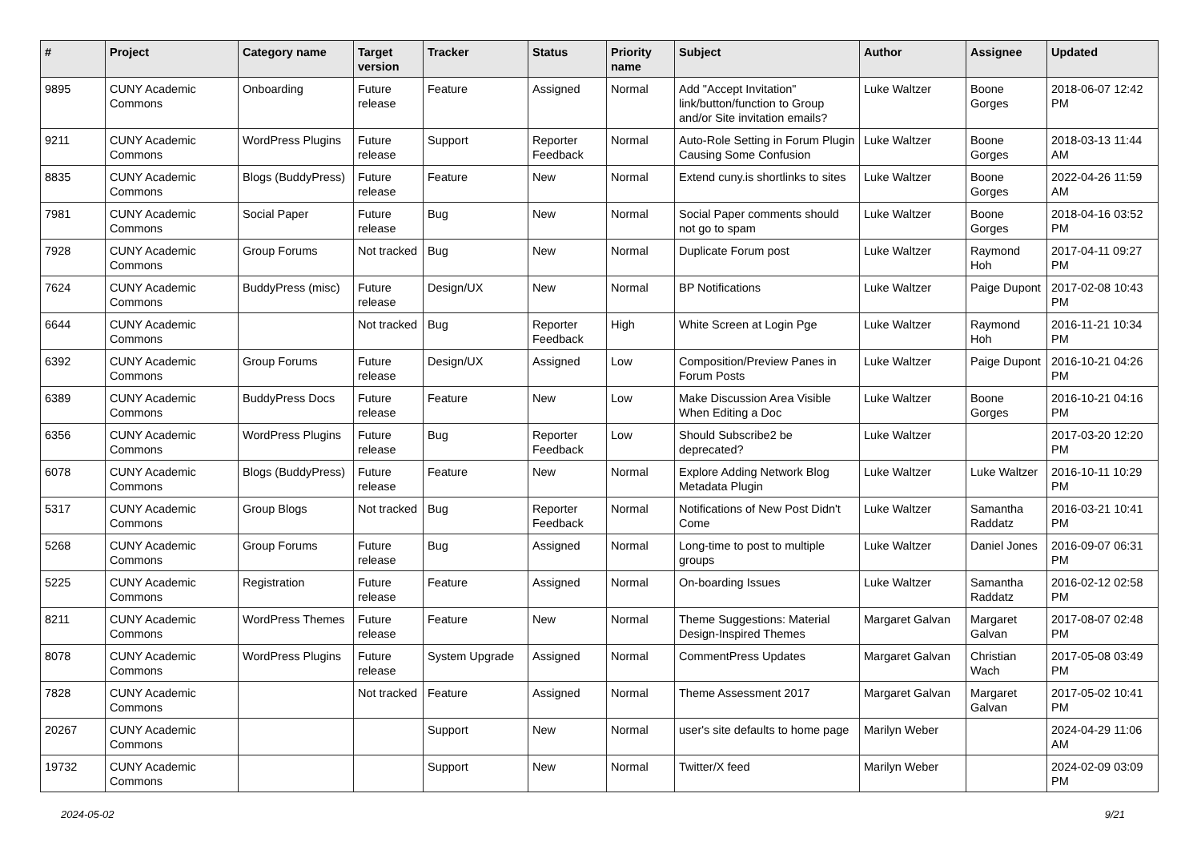| # | Project | Category name | Target version | Tracker | Status | Priority name | Subject | Author | Assignee | Updated |
| --- | --- | --- | --- | --- | --- | --- | --- | --- | --- | --- |
| 9895 | CUNY Academic Commons | Onboarding | Future release | Feature | Assigned | Normal | Add "Accept Invitation" link/button/function to Group and/or Site invitation emails? | Luke Waltzer | Boone Gorges | 2018-06-07 12:42 PM |
| 9211 | CUNY Academic Commons | WordPress Plugins | Future release | Support | Reporter Feedback | Normal | Auto-Role Setting in Forum Plugin Causing Some Confusion | Luke Waltzer | Boone Gorges | 2018-03-13 11:44 AM |
| 8835 | CUNY Academic Commons | Blogs (BuddyPress) | Future release | Feature | New | Normal | Extend cuny.is shortlinks to sites | Luke Waltzer | Boone Gorges | 2022-04-26 11:59 AM |
| 7981 | CUNY Academic Commons | Social Paper | Future release | Bug | New | Normal | Social Paper comments should not go to spam | Luke Waltzer | Boone Gorges | 2018-04-16 03:52 PM |
| 7928 | CUNY Academic Commons | Group Forums | Not tracked | Bug | New | Normal | Duplicate Forum post | Luke Waltzer | Raymond Hoh | 2017-04-11 09:27 PM |
| 7624 | CUNY Academic Commons | BuddyPress (misc) | Future release | Design/UX | New | Normal | BP Notifications | Luke Waltzer | Paige Dupont | 2017-02-08 10:43 PM |
| 6644 | CUNY Academic Commons | | Not tracked | Bug | Reporter Feedback | High | White Screen at Login Pge | Luke Waltzer | Raymond Hoh | 2016-11-21 10:34 PM |
| 6392 | CUNY Academic Commons | Group Forums | Future release | Design/UX | Assigned | Low | Composition/Preview Panes in Forum Posts | Luke Waltzer | Paige Dupont | 2016-10-21 04:26 PM |
| 6389 | CUNY Academic Commons | BuddyPress Docs | Future release | Feature | New | Low | Make Discussion Area Visible When Editing a Doc | Luke Waltzer | Boone Gorges | 2016-10-21 04:16 PM |
| 6356 | CUNY Academic Commons | WordPress Plugins | Future release | Bug | Reporter Feedback | Low | Should Subscribe2 be deprecated? | Luke Waltzer | | 2017-03-20 12:20 PM |
| 6078 | CUNY Academic Commons | Blogs (BuddyPress) | Future release | Feature | New | Normal | Explore Adding Network Blog Metadata Plugin | Luke Waltzer | Luke Waltzer | 2016-10-11 10:29 PM |
| 5317 | CUNY Academic Commons | Group Blogs | Not tracked | Bug | Reporter Feedback | Normal | Notifications of New Post Didn't Come | Luke Waltzer | Samantha Raddatz | 2016-03-21 10:41 PM |
| 5268 | CUNY Academic Commons | Group Forums | Future release | Bug | Assigned | Normal | Long-time to post to multiple groups | Luke Waltzer | Daniel Jones | 2016-09-07 06:31 PM |
| 5225 | CUNY Academic Commons | Registration | Future release | Feature | Assigned | Normal | On-boarding Issues | Luke Waltzer | Samantha Raddatz | 2016-02-12 02:58 PM |
| 8211 | CUNY Academic Commons | WordPress Themes | Future release | Feature | New | Normal | Theme Suggestions: Material Design-Inspired Themes | Margaret Galvan | Margaret Galvan | 2017-08-07 02:48 PM |
| 8078 | CUNY Academic Commons | WordPress Plugins | Future release | System Upgrade | Assigned | Normal | CommentPress Updates | Margaret Galvan | Christian Wach | 2017-05-08 03:49 PM |
| 7828 | CUNY Academic Commons | | Not tracked | Feature | Assigned | Normal | Theme Assessment 2017 | Margaret Galvan | Margaret Galvan | 2017-05-02 10:41 PM |
| 20267 | CUNY Academic Commons | | | Support | New | Normal | user's site defaults to home page | Marilyn Weber | | 2024-04-29 11:06 AM |
| 19732 | CUNY Academic Commons | | | Support | New | Normal | Twitter/X feed | Marilyn Weber | | 2024-02-09 03:09 PM |
2024-05-02 9/21